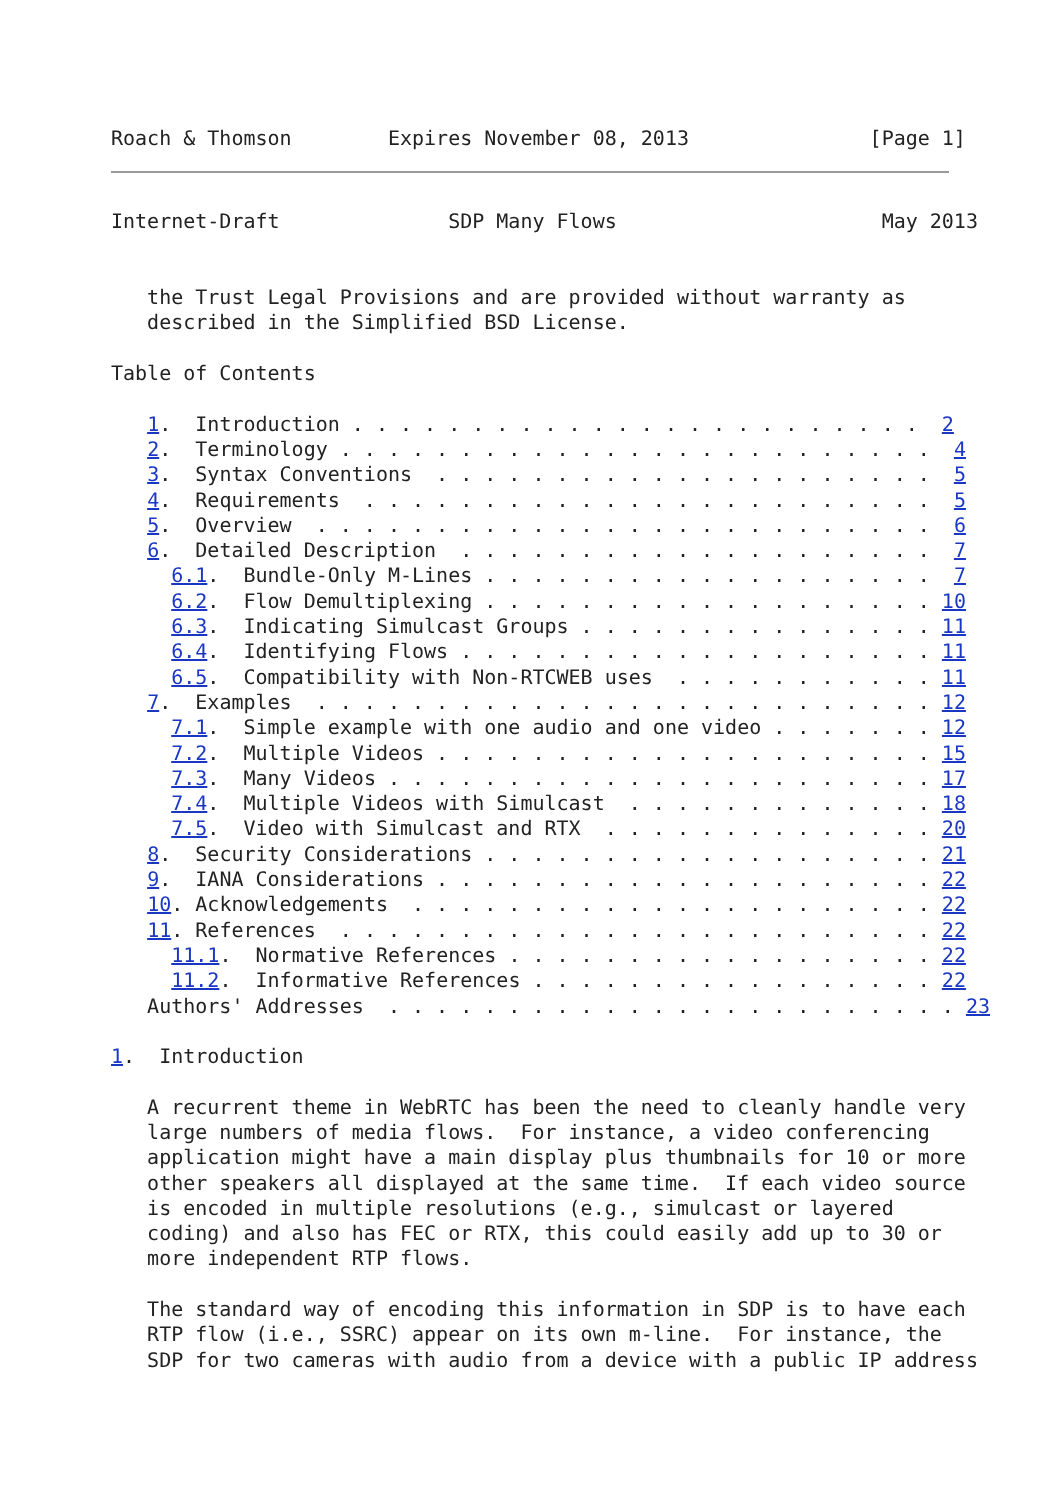Roach & Thomson        Expires November 08, 2013               [Page 1]
Internet-Draft              SDP Many Flows                      May 2013


   the Trust Legal Provisions and are provided without warranty as
   described in the Simplified BSD License.

Table of Contents

   1.  Introduction . . . . . . . . . . . . . . . . . . . . . . . .  2
   2.  Terminology . . . . . . . . . . . . . . . . . . . . . . . . .  4
   3.  Syntax Conventions  . . . . . . . . . . . . . . . . . . . . .  5
   4.  Requirements  . . . . . . . . . . . . . . . . . . . . . . . .  5
   5.  Overview  . . . . . . . . . . . . . . . . . . . . . . . . . .  6
   6.  Detailed Description  . . . . . . . . . . . . . . . . . . . .  7
     6.1.  Bundle-Only M-Lines . . . . . . . . . . . . . . . . . . .  7
     6.2.  Flow Demultiplexing . . . . . . . . . . . . . . . . . . . 10
     6.3.  Indicating Simulcast Groups . . . . . . . . . . . . . . . 11
     6.4.  Identifying Flows . . . . . . . . . . . . . . . . . . . . 11
     6.5.  Compatibility with Non-RTCWEB uses  . . . . . . . . . . . 11
   7.  Examples  . . . . . . . . . . . . . . . . . . . . . . . . . . 12
     7.1.  Simple example with one audio and one video . . . . . . . 12
     7.2.  Multiple Videos . . . . . . . . . . . . . . . . . . . . . 15
     7.3.  Many Videos . . . . . . . . . . . . . . . . . . . . . . . 17
     7.4.  Multiple Videos with Simulcast  . . . . . . . . . . . . . 18
     7.5.  Video with Simulcast and RTX  . . . . . . . . . . . . . . 20
   8.  Security Considerations . . . . . . . . . . . . . . . . . . . 21
   9.  IANA Considerations . . . . . . . . . . . . . . . . . . . . . 22
   10. Acknowledgements  . . . . . . . . . . . . . . . . . . . . . . 22
   11. References  . . . . . . . . . . . . . . . . . . . . . . . . . 22
     11.1.  Normative References . . . . . . . . . . . . . . . . . . 22
     11.2.  Informative References . . . . . . . . . . . . . . . . . 22
   Authors' Addresses  . . . . . . . . . . . . . . . . . . . . . . . . 23

1.  Introduction

   A recurrent theme in WebRTC has been the need to cleanly handle very
   large numbers of media flows.  For instance, a video conferencing
   application might have a main display plus thumbnails for 10 or more
   other speakers all displayed at the same time.  If each video source
   is encoded in multiple resolutions (e.g., simulcast or layered
   coding) and also has FEC or RTX, this could easily add up to 30 or
   more independent RTP flows.

   The standard way of encoding this information in SDP is to have each
   RTP flow (i.e., SSRC) appear on its own m-line.  For instance, the
   SDP for two cameras with audio from a device with a public IP address